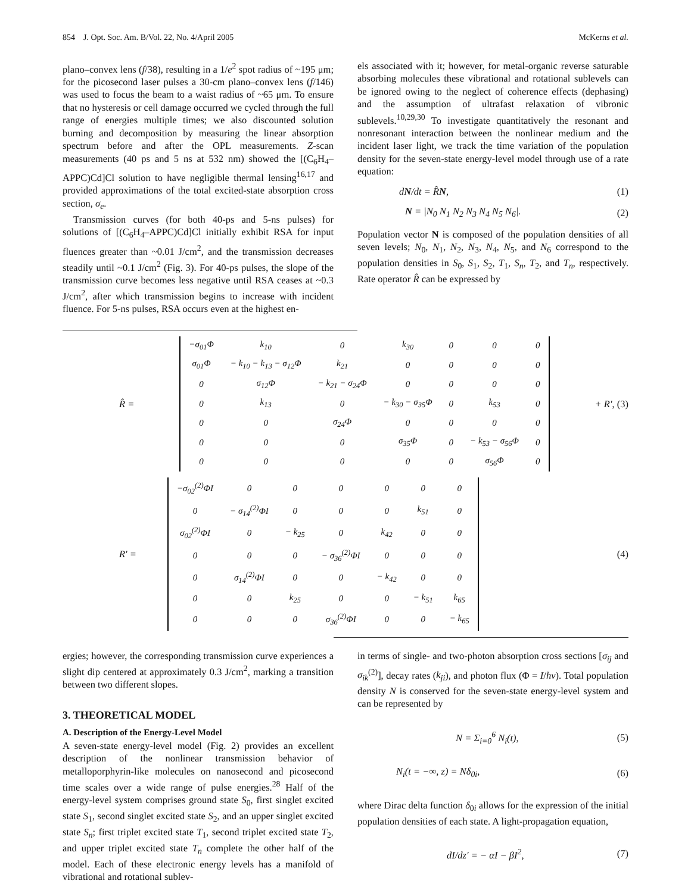854 J. Opt. Soc. Am. B/Vol. 22, No. 4/April 2005 McKerns et al.
plano–convex lens (f/38), resulting in a 1/e<sup>2</sup> spot radius of ~195 μm; for the picosecond laser pulses a 30-cm plano–convex lens (f/146) was used to focus the beam to a waist radius of ~65 μm. To ensure that no hysteresis or cell damage occurred we cycled through the full range of energies multiple times; we also discounted solution burning and decomposition by measuring the linear absorption spectrum before and after the OPL measurements. Z-scan measurements (40 ps and 5 ns at 532 nm) showed the [(C<sub>6</sub>H<sub>4</sub>–APPC)Cd]Cl solution to have negligible thermal lensing<sup>16,17</sup> and provided approximations of the total excited-state absorption cross section, σ<sub>e</sub>.
Transmission curves (for both 40-ps and 5-ns pulses) for solutions of [(C<sub>6</sub>H<sub>4</sub>–APPC)Cd]Cl initially exhibit RSA for input fluences greater than ~0.01 J/cm<sup>2</sup>, and the transmission decreases steadily until ~0.1 J/cm<sup>2</sup> (Fig. 3). For 40-ps pulses, the slope of the transmission curve becomes less negative until RSA ceases at ~0.3 J/cm<sup>2</sup>, after which transmission begins to increase with incident fluence. For 5-ns pulses, RSA occurs even at the highest en-
els associated with it; however, for metal-organic reverse saturable absorbing molecules these vibrational and rotational sublevels can be ignored owing to the neglect of coherence effects (dephasing) and the assumption of ultrafast relaxation of vibronic sublevels.<sup>10,29,30</sup> To investigate quantitatively the resonant and nonresonant interaction between the nonlinear medium and the incident laser light, we track the time variation of the population density for the seven-state energy-level model through use of a rate equation:
dN/dt = R̂N, (1)
N = |N<sub>0</sub> N<sub>1</sub> N<sub>2</sub> N<sub>3</sub> N<sub>4</sub> N<sub>5</sub> N<sub>6</sub>|. (2)
Population vector N is composed of the population densities of all seven levels; N<sub>0</sub>, N<sub>1</sub>, N<sub>2</sub>, N<sub>3</sub>, N<sub>4</sub>, N<sub>5</sub>, and N<sub>6</sub> correspond to the population densities in S<sub>0</sub>, S<sub>1</sub>, S<sub>2</sub>, T<sub>1</sub>, S<sub>n</sub>, T<sub>2</sub>, and T<sub>n</sub>, respectively. Rate operator R̂ can be expressed by
R̂ =
| −σ<sub>01</sub>Φ | k<sub>10</sub> | 0 | k<sub>30</sub> | 0 | 0 | 0 |
| σ<sub>01</sub>Φ | − k<sub>10</sub> − k<sub>13</sub> − σ<sub>12</sub>Φ | k<sub>21</sub> | 0 | 0 | 0 | 0 |
| 0 | σ<sub>12</sub>Φ | − k<sub>21</sub> − σ<sub>24</sub>Φ | 0 | 0 | 0 | 0 |
| 0 | k<sub>13</sub> | 0 | − k<sub>30</sub> − σ<sub>35</sub>Φ | 0 | k<sub>53</sub> | 0 |
| 0 | 0 | σ<sub>24</sub>Φ | 0 | 0 | 0 | 0 |
| 0 | 0 | 0 | σ<sub>35</sub>Φ | 0 | − k<sub>53</sub> − σ<sub>56</sub>Φ | 0 |
| 0 | 0 | 0 | 0 | 0 | σ<sub>56</sub>Φ | 0 |
+ R′, (3)
R′ =
| −σ<sub>02</sub><sup>(2)</sup>ΦI | 0 | 0 | 0 | 0 | 0 | 0 |
| 0 | − σ<sub>14</sub><sup>(2)</sup>ΦI | 0 | 0 | 0 | k<sub>51</sub> | 0 |
| σ<sub>02</sub><sup>(2)</sup>ΦI | 0 | − k<sub>25</sub> | 0 | k<sub>42</sub> | 0 | 0 |
| 0 | 0 | 0 | − σ<sub>36</sub><sup>(2)</sup>ΦI | 0 | 0 | 0 |
| 0 | σ<sub>14</sub><sup>(2)</sup>ΦI | 0 | 0 | − k<sub>42</sub> | 0 | 0 |
| 0 | 0 | k<sub>25</sub> | 0 | 0 | − k<sub>51</sub> | k<sub>65</sub> |
| 0 | 0 | 0 | σ<sub>36</sub><sup>(2)</sup>ΦI | 0 | 0 | − k<sub>65</sub> |
(4)
ergies; however, the corresponding transmission curve experiences a slight dip centered at approximately 0.3 J/cm<sup>2</sup>, marking a transition between two different slopes.
3. THEORETICAL MODEL
A. Description of the Energy-Level Model
A seven-state energy-level model (Fig. 2) provides an excellent description of the nonlinear transmission behavior of metalloporphyrin-like molecules on nanosecond and picosecond time scales over a wide range of pulse energies.<sup>28</sup> Half of the energy-level system comprises ground state S<sub>0</sub>, first singlet excited state S<sub>1</sub>, second singlet excited state S<sub>2</sub>, and an upper singlet excited state S<sub>n</sub>; first triplet excited state T<sub>1</sub>, second triplet excited state T<sub>2</sub>, and upper triplet excited state T<sub>n</sub> complete the other half of the model. Each of these electronic energy levels has a manifold of vibrational and rotational sublev-
in terms of single- and two-photon absorption cross sections [σ<sub>ij</sub> and σ<sub>ik</sub><sup>(2)</sup>], decay rates (k<sub>ji</sub>), and photon flux (Φ = I/hν). Total population density N is conserved for the seven-state energy-level system and can be represented by
N = Σ<sub>i=0</sub><sup>6</sup> N<sub>i</sub>(t), (5)
N<sub>i</sub>(t = −∞, z) = Nδ<sub>0i</sub>, (6)
where Dirac delta function δ<sub>0i</sub> allows for the expression of the initial population densities of each state. A light-propagation equation,
dI/dz′ = − αI − βI<sup>2</sup>, (7)